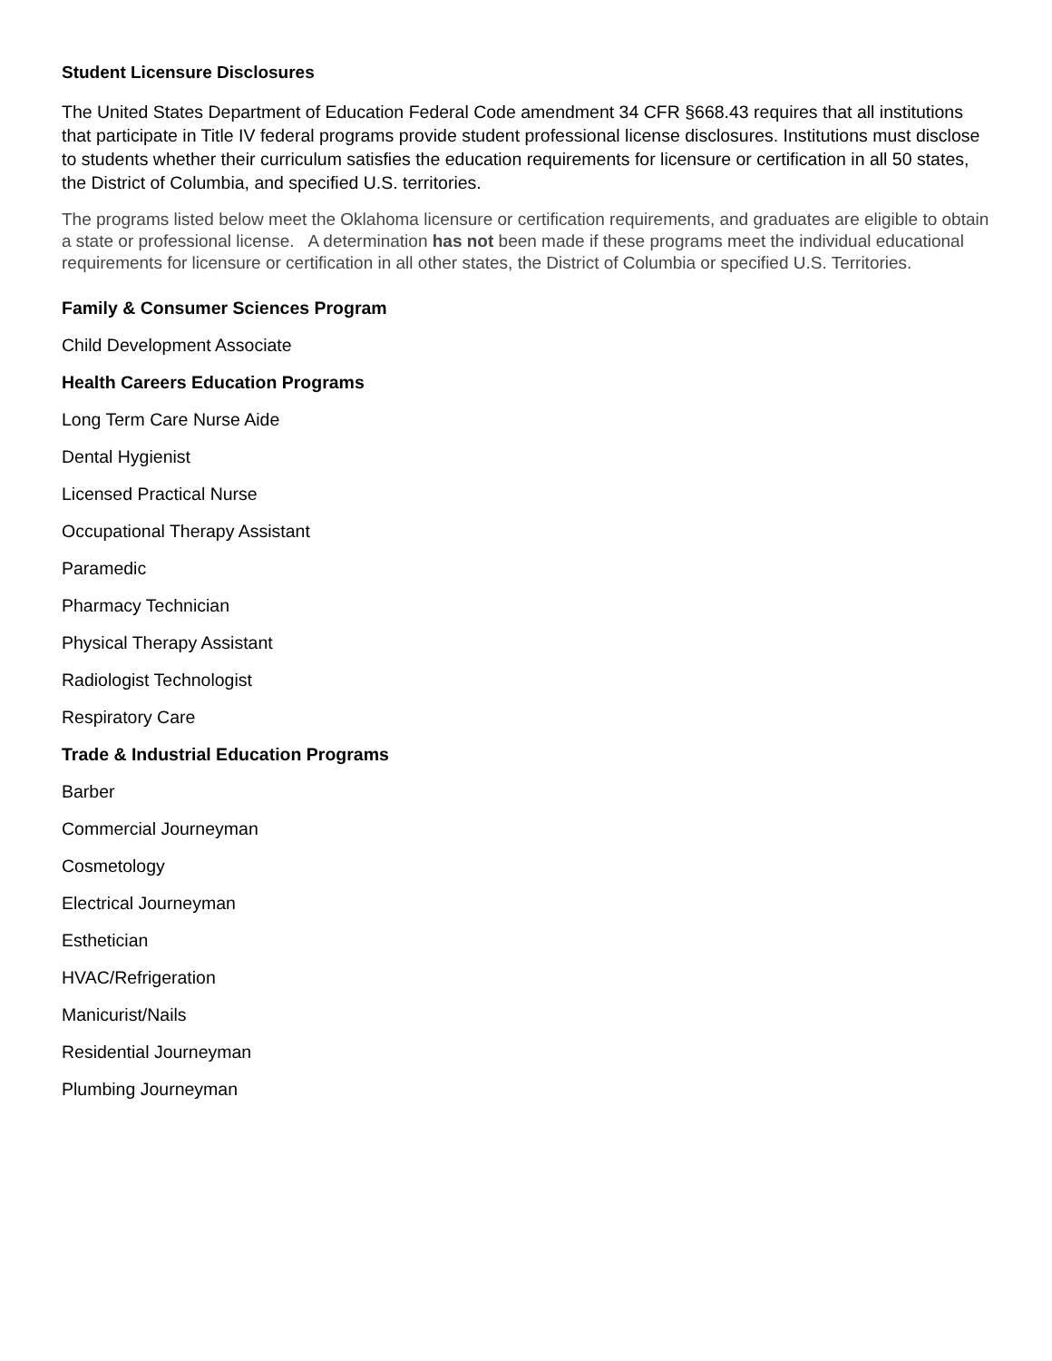Student Licensure Disclosures
The United States Department of Education Federal Code amendment 34 CFR §668.43 requires that all institutions that participate in Title IV federal programs provide student professional license disclosures. Institutions must disclose to students whether their curriculum satisfies the education requirements for licensure or certification in all 50 states, the District of Columbia, and specified U.S. territories.
The programs listed below meet the Oklahoma licensure or certification requirements, and graduates are eligible to obtain a state or professional license. A determination has not been made if these programs meet the individual educational requirements for licensure or certification in all other states, the District of Columbia or specified U.S. Territories.
Family & Consumer Sciences Program
Child Development Associate
Health Careers Education Programs
Long Term Care Nurse Aide
Dental Hygienist
Licensed Practical Nurse
Occupational Therapy Assistant
Paramedic
Pharmacy Technician
Physical Therapy Assistant
Radiologist Technologist
Respiratory Care
Trade & Industrial Education Programs
Barber
Commercial Journeyman
Cosmetology
Electrical Journeyman
Esthetician
HVAC/Refrigeration
Manicurist/Nails
Residential Journeyman
Plumbing Journeyman